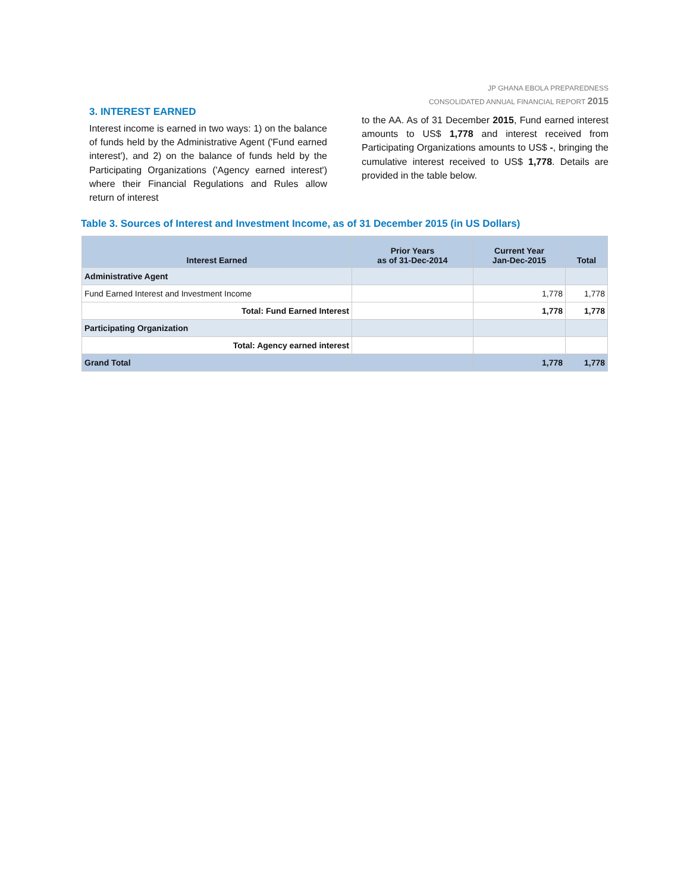JP GHANA EBOLA PREPAREDNESS
CONSOLIDATED ANNUAL FINANCIAL REPORT 2015
3. INTEREST EARNED
Interest income is earned in two ways: 1) on the balance of funds held by the Administrative Agent ('Fund earned interest'), and 2) on the balance of funds held by the Participating Organizations ('Agency earned interest') where their Financial Regulations and Rules allow return of interest
to the AA. As of 31 December 2015, Fund earned interest amounts to US$ 1,778 and interest received from Participating Organizations amounts to US$ -, bringing the cumulative interest received to US$ 1,778. Details are provided in the table below.
Table 3. Sources of Interest and Investment Income, as of 31 December 2015 (in US Dollars)
| Interest Earned | Prior Years as of 31-Dec-2014 | Current Year Jan-Dec-2015 | Total |
| --- | --- | --- | --- |
| Administrative Agent | | | |
| Fund Earned Interest and Investment Income | | 1,778 | 1,778 |
| Total: Fund Earned Interest | | 1,778 | 1,778 |
| Participating Organization | | | |
| Total: Agency earned interest | | | |
| Grand Total | | 1,778 | 1,778 |